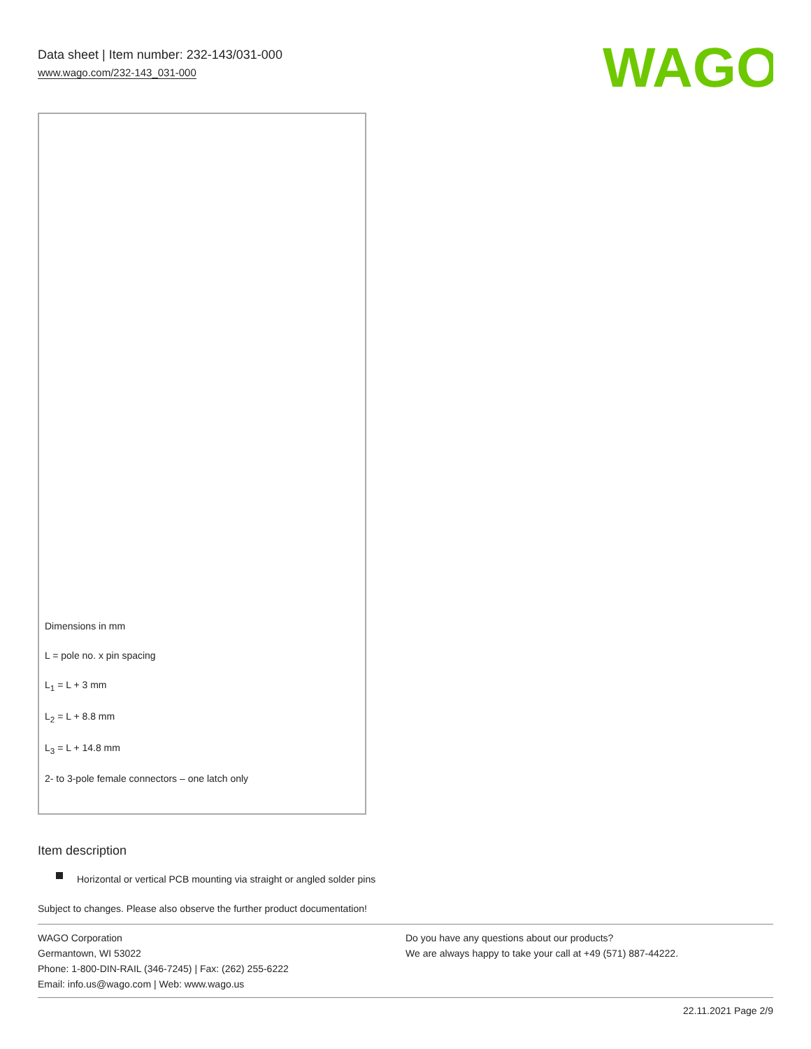Data sheet | Item number: 232-143/031-000
www.wago.com/232-143_031-000
WAGO
Dimensions in mm
L = pole no. x pin spacing
L<sub>1</sub> = L + 3 mm
L<sub>2</sub> = L + 8.8 mm
L<sub>3</sub> = L + 14.8 mm
2- to 3-pole female connectors – one latch only
Item description
Horizontal or vertical PCB mounting via straight or angled solder pins
Subject to changes. Please also observe the further product documentation!
WAGO Corporation
Germantown, WI 53022
Phone: 1-800-DIN-RAIL (346-7245) | Fax: (262) 255-6222
Email: info.us@wago.com | Web: www.wago.us
Do you have any questions about our products?
We are always happy to take your call at +49 (571) 887-44222.
22.11.2021 Page 2/9